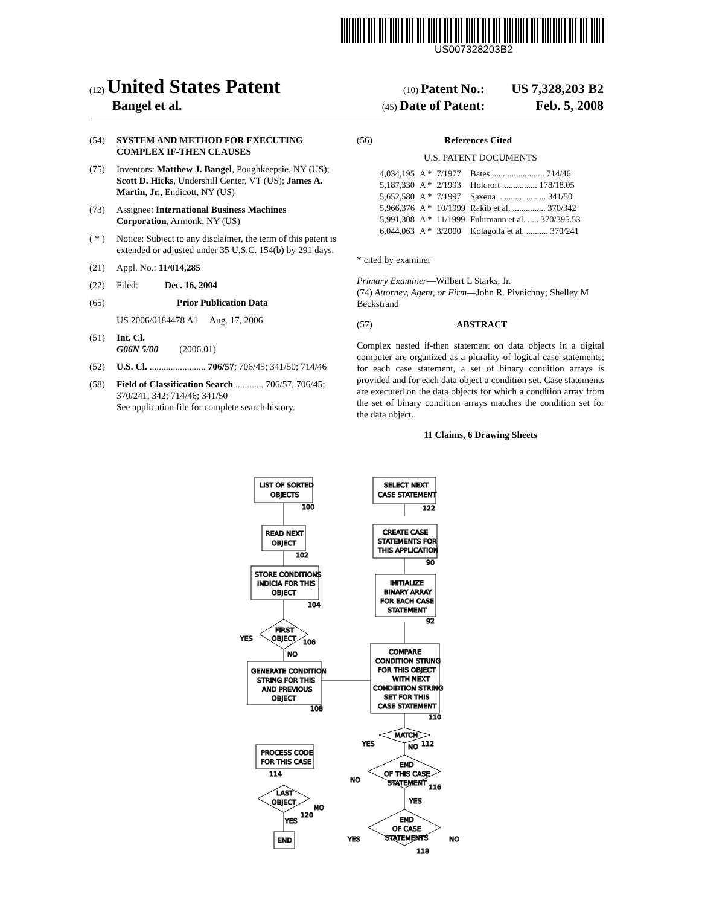US007328203B2
(12) United States Patent (10) Patent No.: US 7,328,203 B2
Bangel et al. (45) Date of Patent: Feb. 5, 2008
(54) SYSTEM AND METHOD FOR EXECUTING COMPLEX IF-THEN CLAUSES
(75) Inventors: Matthew J. Bangel, Poughkeepsie, NY (US); Scott D. Hicks, Undershill Center, VT (US); James A. Martin, Jr., Endicott, NY (US)
(73) Assignee: International Business Machines Corporation, Armonk, NY (US)
( * ) Notice: Subject to any disclaimer, the term of this patent is extended or adjusted under 35 U.S.C. 154(b) by 291 days.
(21) Appl. No.: 11/014,285
(22) Filed: Dec. 16, 2004
(65) Prior Publication Data
US 2006/0184478 A1 Aug. 17, 2006
(51) Int. Cl.
G06N 5/00 (2006.01)
(52) U.S. Cl. ........................ 706/57; 706/45; 341/50; 714/46
(58) Field of Classification Search ............ 706/57, 706/45; 370/241, 342; 714/46; 341/50
See application file for complete search history.
(56) References Cited
U.S. PATENT DOCUMENTS
| 4,034,195 | A * | 7/1977 | Bates ........................ 714/46 |
| 5,187,330 | A * | 2/1993 | Holcroft ................ 178/18.05 |
| 5,652,580 | A * | 7/1997 | Saxena ...................... 341/50 |
| 5,966,376 | A * | 10/1999 | Rakib et al. ............... 370/342 |
| 5,991,308 | A * | 11/1999 | Fuhrmann et al. ..... 370/395.53 |
| 6,044,063 | A * | 3/2000 | Kolagotla et al. .......... 370/241 |
* cited by examiner
Primary Examiner—Wilbert L Starks, Jr.
(74) Attorney, Agent, or Firm—John R. Pivnichny; Shelley M Beckstrand
(57) ABSTRACT
Complex nested if-then statement on data objects in a digital computer are organized as a plurality of logical case statements; for each case statement, a set of binary condition arrays is provided and for each data object a condition set. Case statements are executed on the data objects for which a condition array from the set of binary condition arrays matches the condition set for the data object.
11 Claims, 6 Drawing Sheets
LIST OF SORTED
OBJECTS
100
READ NEXT
OBJECT
102
STORE CONDITIONS
INDICIA FOR THIS
OBJECT
104
FIRST
OBJECT
YES
NO
106
GENERATE CONDITION
STRING FOR THIS
AND PREVIOUS
OBJECT
108
PROCESS CODE
FOR THIS CASE
114
LAST
OBJECT
NO
120
YES
END
SELECT NEXT
CASE STATEMENT
122
CREATE CASE
STATEMENTS FOR
THIS APPLICATION
90
INITIALIZE
BINARY ARRAY
FOR EACH CASE
STATEMENT
92
COMPARE
CONDITION STRING
FOR THIS OBJECT
WITH NEXT
CONDIDTION STRING
SET FOR THIS
CASE STATEMENT
110
MATCH
YES
NO
112
END
OF THIS CASE
STATEMENT
NO
116
YES
END
OF CASE
STATEMENTS
YES
NO
118